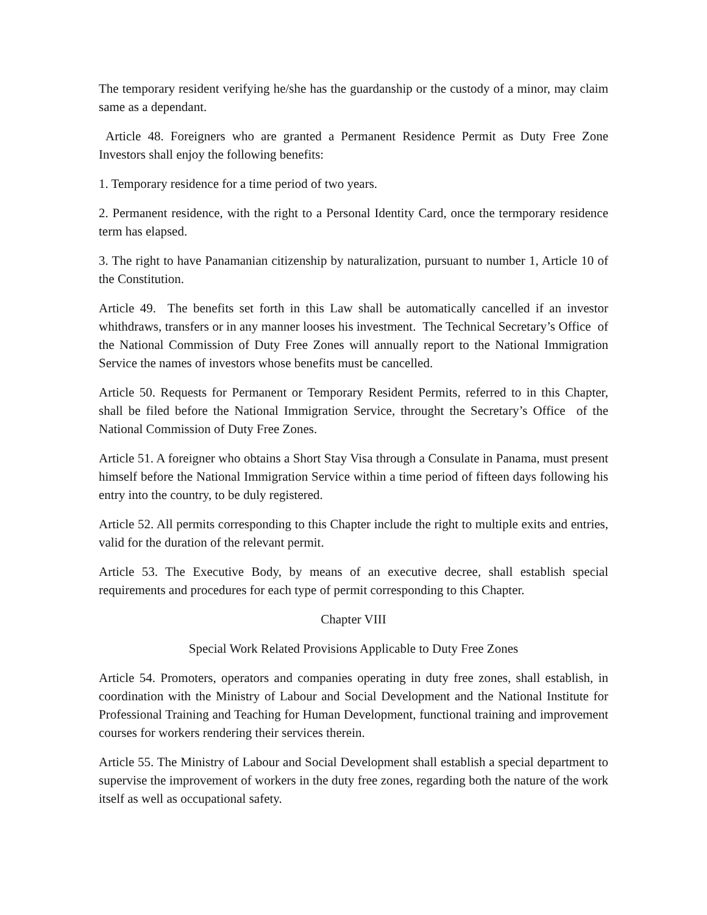The temporary resident verifying he/she has the guardanship or the custody of a minor, may claim same as a dependant.
Article 48. Foreigners who are granted a Permanent Residence Permit as Duty Free Zone Investors shall enjoy the following benefits:
1. Temporary residence for a time period of two years.
2. Permanent residence, with the right to a Personal Identity Card, once the termporary residence term has elapsed.
3. The right to have Panamanian citizenship by naturalization, pursuant to number 1, Article 10 of the Constitution.
Article 49. The benefits set forth in this Law shall be automatically cancelled if an investor whithdraws, transfers or in any manner looses his investment. The Technical Secretary’s Office of the National Commission of Duty Free Zones will annually report to the National Immigration Service the names of investors whose benefits must be cancelled.
Article 50. Requests for Permanent or Temporary Resident Permits, referred to in this Chapter, shall be filed before the National Immigration Service, throught the Secretary’s Office of the National Commission of Duty Free Zones.
Article 51. A foreigner who obtains a Short Stay Visa through a Consulate in Panama, must present himself before the National Immigration Service within a time period of fifteen days following his entry into the country, to be duly registered.
Article 52. All permits corresponding to this Chapter include the right to multiple exits and entries, valid for the duration of the relevant permit.
Article 53. The Executive Body, by means of an executive decree, shall establish special requirements and procedures for each type of permit corresponding to this Chapter.
Chapter VIII
Special Work Related Provisions Applicable to Duty Free Zones
Article 54. Promoters, operators and companies operating in duty free zones, shall establish, in coordination with the Ministry of Labour and Social Development and the National Institute for Professional Training and Teaching for Human Development, functional training and improvement courses for workers rendering their services therein.
Article 55. The Ministry of Labour and Social Development shall establish a special department to supervise the improvement of workers in the duty free zones, regarding both the nature of the work itself as well as occupational safety.